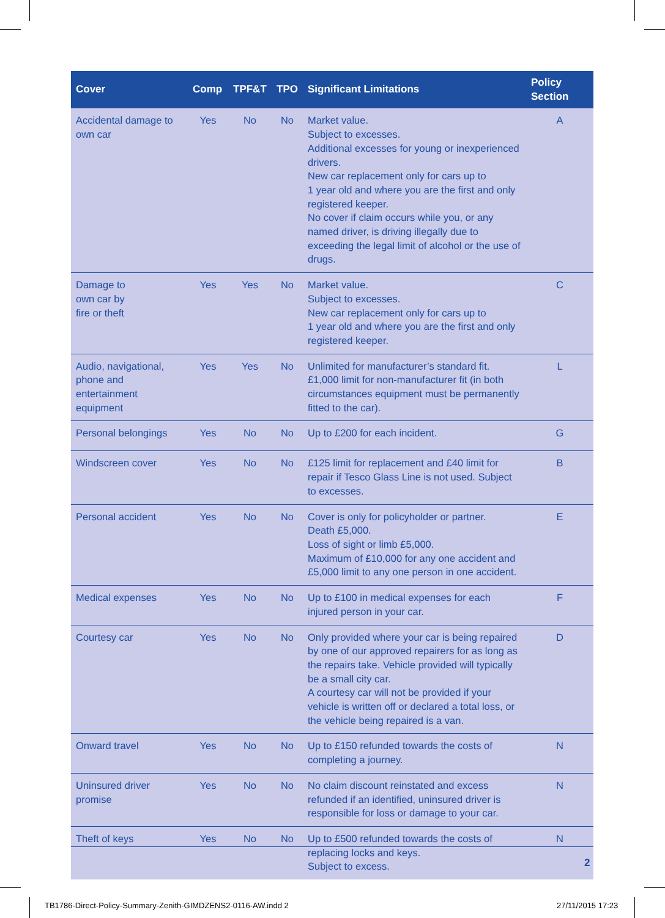| Cover | Comp | TPF&T | TPO | Significant Limitations | Policy Section |
| --- | --- | --- | --- | --- | --- |
| Accidental damage to own car | Yes | No | No | Market value. Subject to excesses. Additional excesses for young or inexperienced drivers. New car replacement only for cars up to 1 year old and where you are the first and only registered keeper. No cover if claim occurs while you, or any named driver, is driving illegally due to exceeding the legal limit of alcohol or the use of drugs. | A |
| Damage to own car by fire or theft | Yes | Yes | No | Market value. Subject to excesses. New car replacement only for cars up to 1 year old and where you are the first and only registered keeper. | C |
| Audio, navigational, phone and entertainment equipment | Yes | Yes | No | Unlimited for manufacturer’s standard fit. £1,000 limit for non-manufacturer fit (in both circumstances equipment must be permanently fitted to the car). | L |
| Personal belongings | Yes | No | No | Up to £200 for each incident. | G |
| Windscreen cover | Yes | No | No | £125 limit for replacement and £40 limit for repair if Tesco Glass Line is not used. Subject to excesses. | B |
| Personal accident | Yes | No | No | Cover is only for policyholder or partner. Death £5,000. Loss of sight or limb £5,000. Maximum of £10,000 for any one accident and £5,000 limit to any one person in one accident. | E |
| Medical expenses | Yes | No | No | Up to £100 in medical expenses for each injured person in your car. | F |
| Courtesy car | Yes | No | No | Only provided where your car is being repaired by one of our approved repairers for as long as the repairs take. Vehicle provided will typically be a small city car. A courtesy car will not be provided if your vehicle is written off or declared a total loss, or the vehicle being repaired is a van. | D |
| Onward travel | Yes | No | No | Up to £150 refunded towards the costs of completing a journey. | N |
| Uninsured driver promise | Yes | No | No | No claim discount reinstated and excess refunded if an identified, uninsured driver is responsible for loss or damage to your car. | N |
| Theft of keys | Yes | No | No | Up to £500 refunded towards the costs of replacing locks and keys. Subject to excess. | N |
2
TB1786-Direct-Policy-Summary-Zenith-GIMDZENS2-0116-AW.indd 2
27/11/2015 17:23